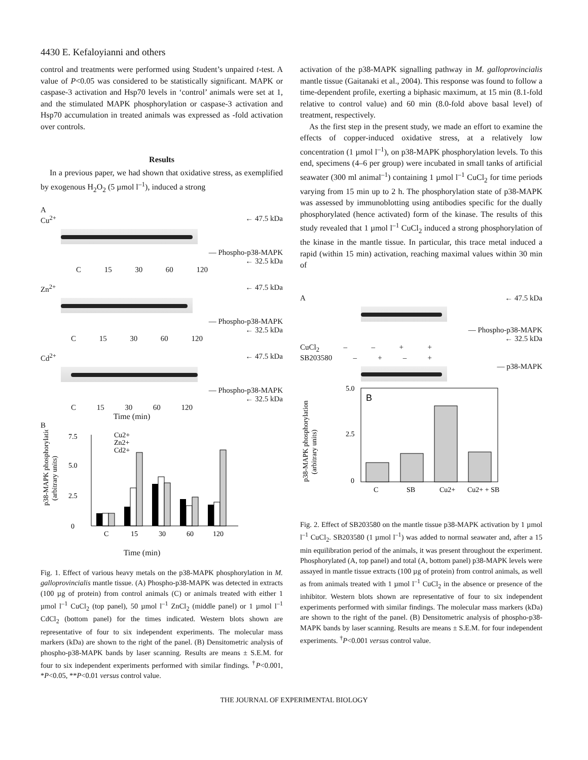4430 E. Kefaloyianni and others
control and treatments were performed using Student’s unpaired t-test. A value of P<0.05 was considered to be statistically significant. MAPK or caspase-3 activation and Hsp70 levels in ‘control’ animals were set at 1, and the stimulated MAPK phosphorylation or caspase-3 activation and Hsp70 accumulation in treated animals was expressed as -fold activation over controls.
Results
In a previous paper, we had shown that oxidative stress, as exemplified by exogenous H<sub>2</sub>O<sub>2</sub> (5 µmol l<sup>–1</sup>), induced a strong
A
Cu<sup>2+</sup> ← 47.5 kDa
— Phospho-p38-MAPK
← 32.5 kDa
C 15 30 60 120
Zn<sup>2+</sup> ← 47.5 kDa
— Phospho-p38-MAPK
← 32.5 kDa
C 15 30 60 120
Cd<sup>2+</sup> ← 47.5 kDa
— Phospho-p38-MAPK
← 32.5 kDa
C 15 30 60 120
Time (min)
B
p38-MAPK phosphorylation
(arbitrary units)
0
2.5
5.0
7.5
C
15
30
60
120
Cu2+
Zn2+
Cd2+
Time (min)
Fig. 1. Effect of various heavy metals on the p38-MAPK phosphorylation in M. galloprovincialis mantle tissue. (A) Phospho-p38-MAPK was detected in extracts (100 µg of protein) from control animals (C) or animals treated with either 1 µmol l<sup>–1</sup> CuCl<sub>2</sub> (top panel), 50 µmol l<sup>–1</sup> ZnCl<sub>2</sub> (middle panel) or 1 µmol l<sup>–1</sup> CdCl<sub>2</sub> (bottom panel) for the times indicated. Western blots shown are representative of four to six independent experiments. The molecular mass markers (kDa) are shown to the right of the panel. (B) Densitometric analysis of phospho-p38-MAPK bands by laser scanning. Results are means ± S.E.M. for four to six independent experiments performed with similar findings. <sup>†</sup>P<0.001, *P<0.05, **P<0.01 versus control value.
activation of the p38-MAPK signalling pathway in M. galloprovincialis mantle tissue (Gaitanaki et al., 2004). This response was found to follow a time-dependent profile, exerting a biphasic maximum, at 15 min (8.1-fold relative to control value) and 60 min (8.0-fold above basal level) of treatment, respectively.
As the first step in the present study, we made an effort to examine the effects of copper-induced oxidative stress, at a relatively low concentration (1 µmol l<sup>–1</sup>), on p38-MAPK phosphorylation levels. To this end, specimens (4–6 per group) were incubated in small tanks of artificial seawater (300 ml animal<sup>–1</sup>) containing 1 µmol l<sup>–1</sup> CuCl<sub>2</sub> for time periods varying from 15 min up to 2 h. The phosphorylation state of p38-MAPK was assessed by immunoblotting using antibodies specific for the dually phosphorylated (hence activated) form of the kinase. The results of this study revealed that 1 µmol l<sup>–1</sup> CuCl<sub>2</sub> induced a strong phosphorylation of the kinase in the mantle tissue. In particular, this trace metal induced a rapid (within 15 min) activation, reaching maximal values within 30 min of
A ← 47.5 kDa
— Phospho-p38-MAPK
← 32.5 kDa
CuCl<sub>2</sub> – – + +
SB203580 – + – +
— p38-MAPK
p38-MAPK phosphorylation
(arbitrary units)
B
5.0
2.5
0
C
SB
Cu2+
Cu2+ + SB
Fig. 2. Effect of SB203580 on the mantle tissue p38-MAPK activation by 1 µmol l<sup>–1</sup> CuCl<sub>2</sub>. SB203580 (1 µmol l<sup>–1</sup>) was added to normal seawater and, after a 15 min equilibration period of the animals, it was present throughout the experiment. Phosphorylated (A, top panel) and total (A, bottom panel) p38-MAPK levels were assayed in mantle tissue extracts (100 µg of protein) from control animals, as well as from animals treated with 1 µmol l<sup>–1</sup> CuCl<sub>2</sub> in the absence or presence of the inhibitor. Western blots shown are representative of four to six independent experiments performed with similar findings. The molecular mass markers (kDa) are shown to the right of the panel. (B) Densitometric analysis of phospho-p38-MAPK bands by laser scanning. Results are means ± S.E.M. for four independent experiments. <sup>†</sup>P<0.001 versus control value.
THE JOURNAL OF EXPERIMENTAL BIOLOGY